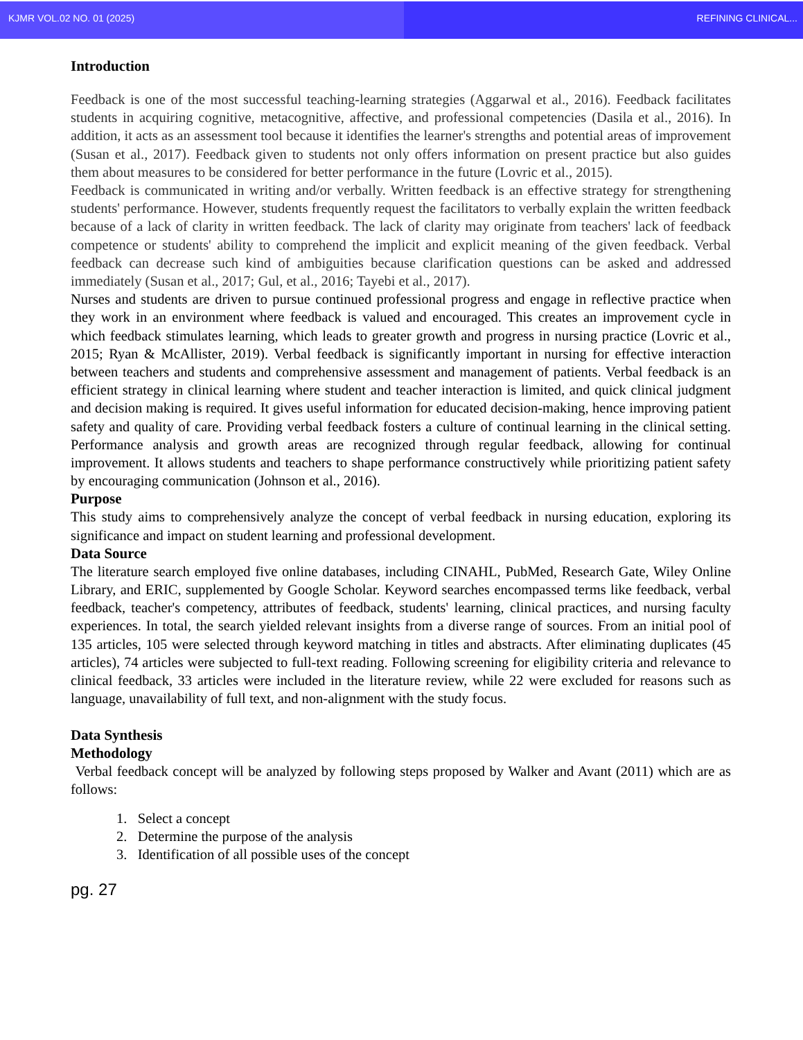KJMR VOL.02 NO. 01 (2025) REFINING CLINICAL...
Introduction
Feedback is one of the most successful teaching-learning strategies (Aggarwal et al., 2016). Feedback facilitates students in acquiring cognitive, metacognitive, affective, and professional competencies (Dasila et al., 2016). In addition, it acts as an assessment tool because it identifies the learner's strengths and potential areas of improvement (Susan et al., 2017). Feedback given to students not only offers information on present practice but also guides them about measures to be considered for better performance in the future (Lovric et al., 2015).
Feedback is communicated in writing and/or verbally. Written feedback is an effective strategy for strengthening students' performance. However, students frequently request the facilitators to verbally explain the written feedback because of a lack of clarity in written feedback. The lack of clarity may originate from teachers' lack of feedback competence or students' ability to comprehend the implicit and explicit meaning of the given feedback. Verbal feedback can decrease such kind of ambiguities because clarification questions can be asked and addressed immediately (Susan et al., 2017; Gul, et al., 2016; Tayebi et al., 2017).
Nurses and students are driven to pursue continued professional progress and engage in reflective practice when they work in an environment where feedback is valued and encouraged. This creates an improvement cycle in which feedback stimulates learning, which leads to greater growth and progress in nursing practice (Lovric et al., 2015; Ryan & McAllister, 2019). Verbal feedback is significantly important in nursing for effective interaction between teachers and students and comprehensive assessment and management of patients. Verbal feedback is an efficient strategy in clinical learning where student and teacher interaction is limited, and quick clinical judgment and decision making is required. It gives useful information for educated decision-making, hence improving patient safety and quality of care. Providing verbal feedback fosters a culture of continual learning in the clinical setting. Performance analysis and growth areas are recognized through regular feedback, allowing for continual improvement. It allows students and teachers to shape performance constructively while prioritizing patient safety by encouraging communication (Johnson et al., 2016).
Purpose
This study aims to comprehensively analyze the concept of verbal feedback in nursing education, exploring its significance and impact on student learning and professional development.
Data Source
The literature search employed five online databases, including CINAHL, PubMed, Research Gate, Wiley Online Library, and ERIC, supplemented by Google Scholar. Keyword searches encompassed terms like feedback, verbal feedback, teacher's competency, attributes of feedback, students' learning, clinical practices, and nursing faculty experiences. In total, the search yielded relevant insights from a diverse range of sources. From an initial pool of 135 articles, 105 were selected through keyword matching in titles and abstracts. After eliminating duplicates (45 articles), 74 articles were subjected to full-text reading. Following screening for eligibility criteria and relevance to clinical feedback, 33 articles were included in the literature review, while 22 were excluded for reasons such as language, unavailability of full text, and non-alignment with the study focus.
Data Synthesis
Methodology
Verbal feedback concept will be analyzed by following steps proposed by Walker and Avant (2011) which are as follows:
1. Select a concept
2. Determine the purpose of the analysis
3. Identification of all possible uses of the concept
pg. 27